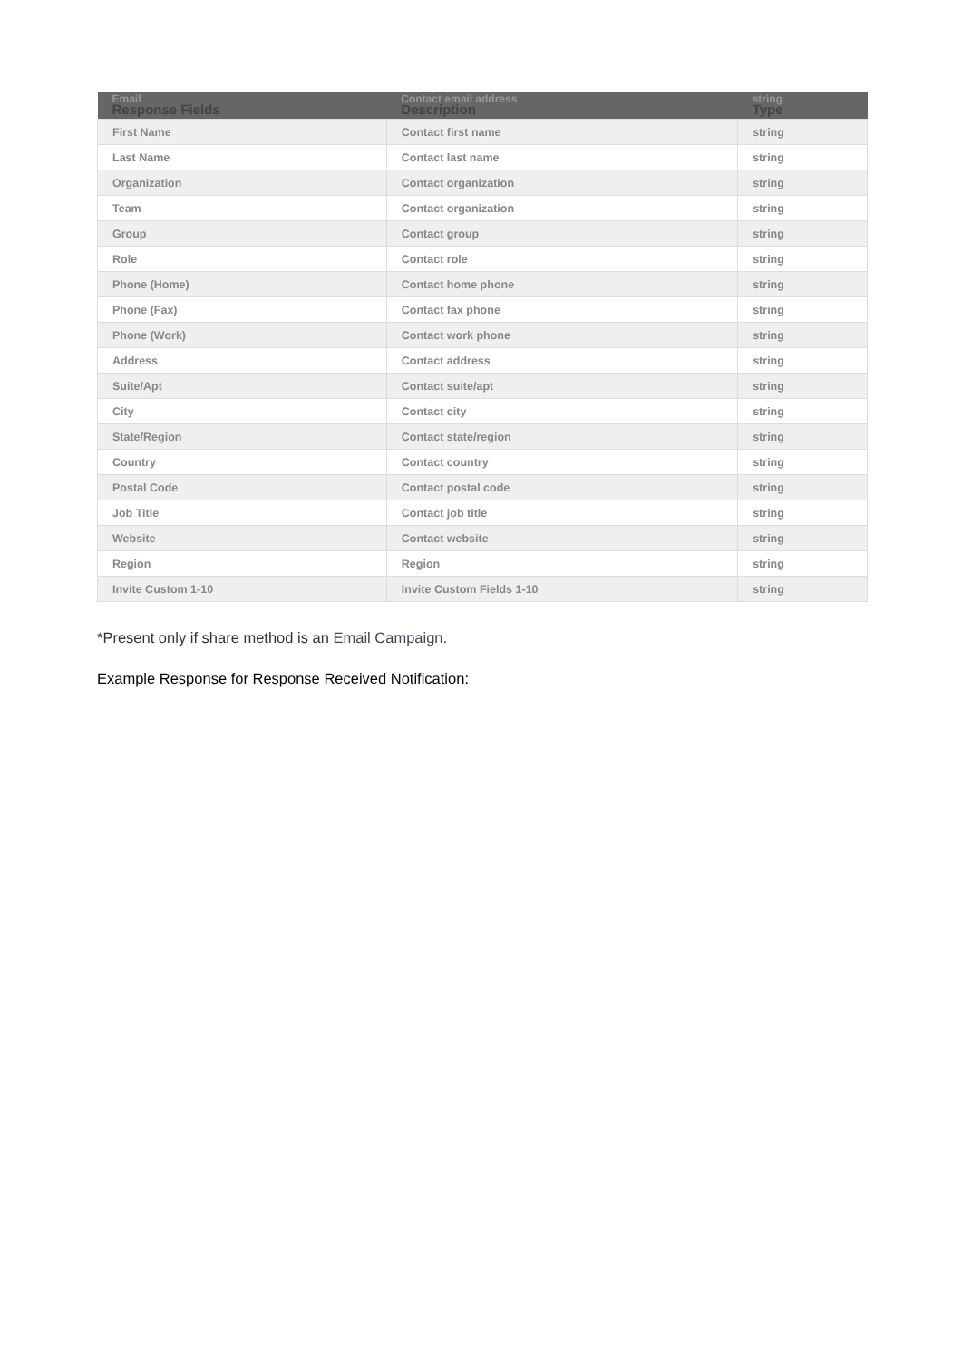| Email Response Fields | Contact email address Description | string Type |
| --- | --- | --- |
| First Name | Contact first name | string |
| Last Name | Contact last name | string |
| Organization | Contact organization | string |
| Team | Contact organization | string |
| Group | Contact group | string |
| Role | Contact role | string |
| Phone (Home) | Contact home phone | string |
| Phone (Fax) | Contact fax phone | string |
| Phone (Work) | Contact work phone | string |
| Address | Contact address | string |
| Suite/Apt | Contact suite/apt | string |
| City | Contact city | string |
| State/Region | Contact state/region | string |
| Country | Contact country | string |
| Postal Code | Contact postal code | string |
| Job Title | Contact job title | string |
| Website | Contact website | string |
| Region | Region | string |
| Invite Custom 1-10 | Invite Custom Fields 1-10 | string |
*Present only if share method is an Email Campaign.
Example Response for Response Received Notification: